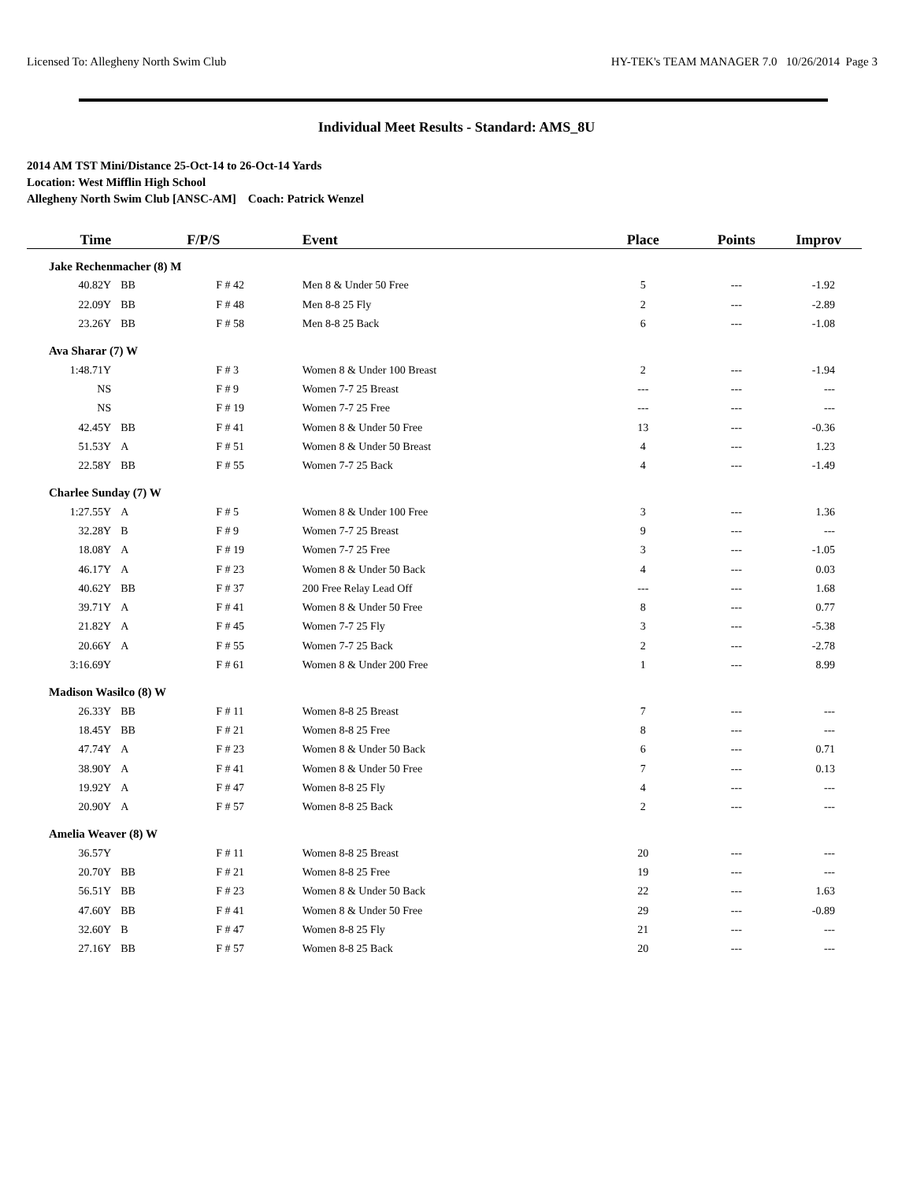Licensed To: Allegheny North Swim Club HY-TEK's TEAM MANAGER 7.0 10/26/2014 Page 3
Individual Meet Results - Standard: AMS_8U
2014 AM TST Mini/Distance 25-Oct-14 to 26-Oct-14 Yards
Location: West Mifflin High School
Allegheny North Swim Club [ANSC-AM] Coach: Patrick Wenzel
| Time | | F/P/S | Event | Place | Points | Improv |
| --- | --- | --- | --- | --- | --- | --- |
| Jake Rechenmacher (8) M | | | | | | |
| 40.82Y | BB | F # 42 | Men 8 & Under 50 Free | 5 | --- | -1.92 |
| 22.09Y | BB | F # 48 | Men 8-8 25 Fly | 2 | --- | -2.89 |
| 23.26Y | BB | F # 58 | Men 8-8 25 Back | 6 | --- | -1.08 |
| Ava Sharar (7) W | | | | | | |
| 1:48.71Y | | F # 3 | Women 8 & Under 100 Breast | 2 | --- | -1.94 |
| NS | | F # 9 | Women 7-7 25 Breast | --- | --- | --- |
| NS | | F # 19 | Women 7-7 25 Free | --- | --- | --- |
| 42.45Y | BB | F # 41 | Women 8 & Under 50 Free | 13 | --- | -0.36 |
| 51.53Y | A | F # 51 | Women 8 & Under 50 Breast | 4 | --- | 1.23 |
| 22.58Y | BB | F # 55 | Women 7-7 25 Back | 4 | --- | -1.49 |
| Charlee Sunday (7) W | | | | | | |
| 1:27.55Y | A | F # 5 | Women 8 & Under 100 Free | 3 | --- | 1.36 |
| 32.28Y | B | F # 9 | Women 7-7 25 Breast | 9 | --- | --- |
| 18.08Y | A | F # 19 | Women 7-7 25 Free | 3 | --- | -1.05 |
| 46.17Y | A | F # 23 | Women 8 & Under 50 Back | 4 | --- | 0.03 |
| 40.62Y | BB | F # 37 | 200 Free Relay Lead Off | --- | --- | 1.68 |
| 39.71Y | A | F # 41 | Women 8 & Under 50 Free | 8 | --- | 0.77 |
| 21.82Y | A | F # 45 | Women 7-7 25 Fly | 3 | --- | -5.38 |
| 20.66Y | A | F # 55 | Women 7-7 25 Back | 2 | --- | -2.78 |
| 3:16.69Y | | F # 61 | Women 8 & Under 200 Free | 1 | --- | 8.99 |
| Madison Wasilco (8) W | | | | | | |
| 26.33Y | BB | F # 11 | Women 8-8 25 Breast | 7 | --- | --- |
| 18.45Y | BB | F # 21 | Women 8-8 25 Free | 8 | --- | --- |
| 47.74Y | A | F # 23 | Women 8 & Under 50 Back | 6 | --- | 0.71 |
| 38.90Y | A | F # 41 | Women 8 & Under 50 Free | 7 | --- | 0.13 |
| 19.92Y | A | F # 47 | Women 8-8 25 Fly | 4 | --- | --- |
| 20.90Y | A | F # 57 | Women 8-8 25 Back | 2 | --- | --- |
| Amelia Weaver (8) W | | | | | | |
| 36.57Y | | F # 11 | Women 8-8 25 Breast | 20 | --- | --- |
| 20.70Y | BB | F # 21 | Women 8-8 25 Free | 19 | --- | --- |
| 56.51Y | BB | F # 23 | Women 8 & Under 50 Back | 22 | --- | 1.63 |
| 47.60Y | BB | F # 41 | Women 8 & Under 50 Free | 29 | --- | -0.89 |
| 32.60Y | B | F # 47 | Women 8-8 25 Fly | 21 | --- | --- |
| 27.16Y | BB | F # 57 | Women 8-8 25 Back | 20 | --- | --- |